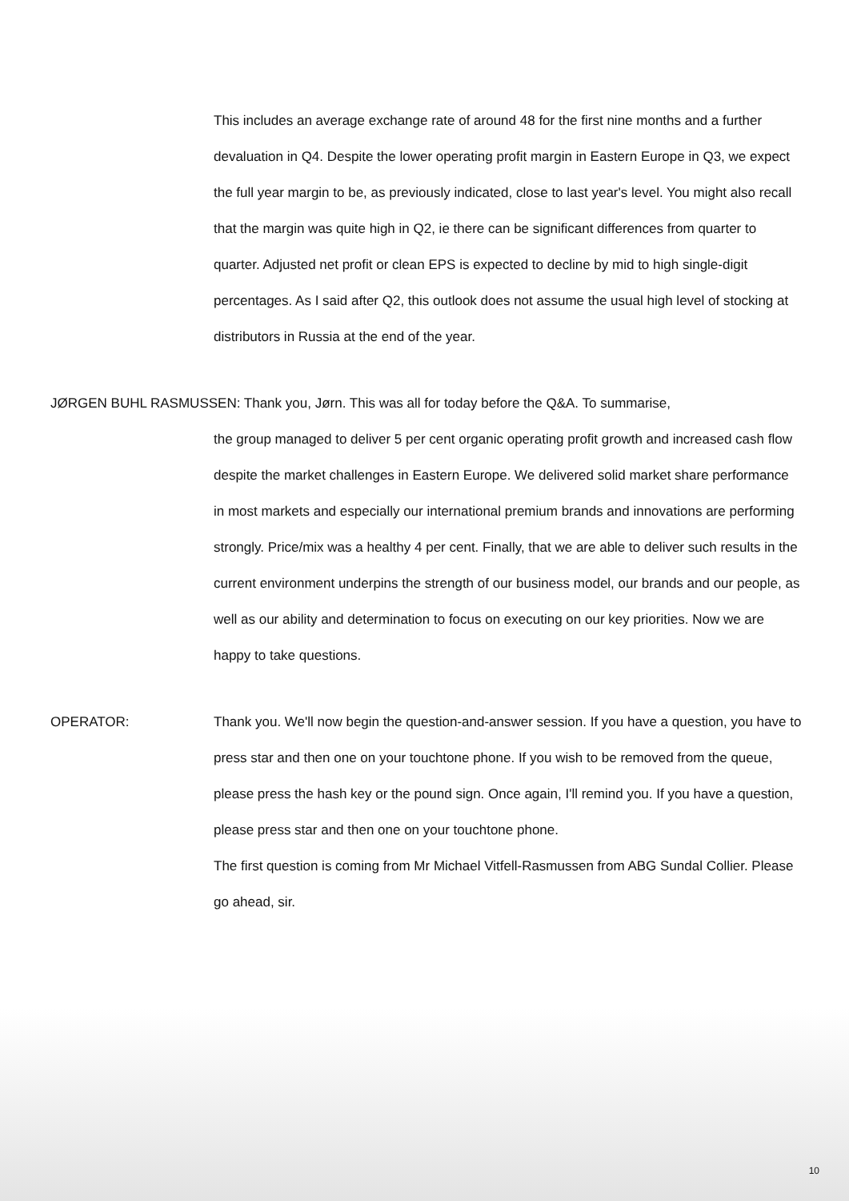This includes an average exchange rate of around 48 for the first nine months and a further devaluation in Q4. Despite the lower operating profit margin in Eastern Europe in Q3, we expect the full year margin to be, as previously indicated, close to last year's level. You might also recall that the margin was quite high in Q2, ie there can be significant differences from quarter to quarter. Adjusted net profit or clean EPS is expected to decline by mid to high single-digit percentages. As I said after Q2, this outlook does not assume the usual high level of stocking at distributors in Russia at the end of the year.
JØRGEN BUHL RASMUSSEN: Thank you, Jørn. This was all for today before the Q&A. To summarise,
the group managed to deliver 5 per cent organic operating profit growth and increased cash flow despite the market challenges in Eastern Europe. We delivered solid market share performance in most markets and especially our international premium brands and innovations are performing strongly. Price/mix was a healthy 4 per cent. Finally, that we are able to deliver such results in the current environment underpins the strength of our business model, our brands and our people, as well as our ability and determination to focus on executing on our key priorities. Now we are happy to take questions.
OPERATOR: Thank you. We'll now begin the question-and-answer session. If you have a question, you have to press star and then one on your touchtone phone. If you wish to be removed from the queue, please press the hash key or the pound sign. Once again, I'll remind you. If you have a question, please press star and then one on your touchtone phone.
The first question is coming from Mr Michael Vitfell-Rasmussen from ABG Sundal Collier. Please go ahead, sir.
10